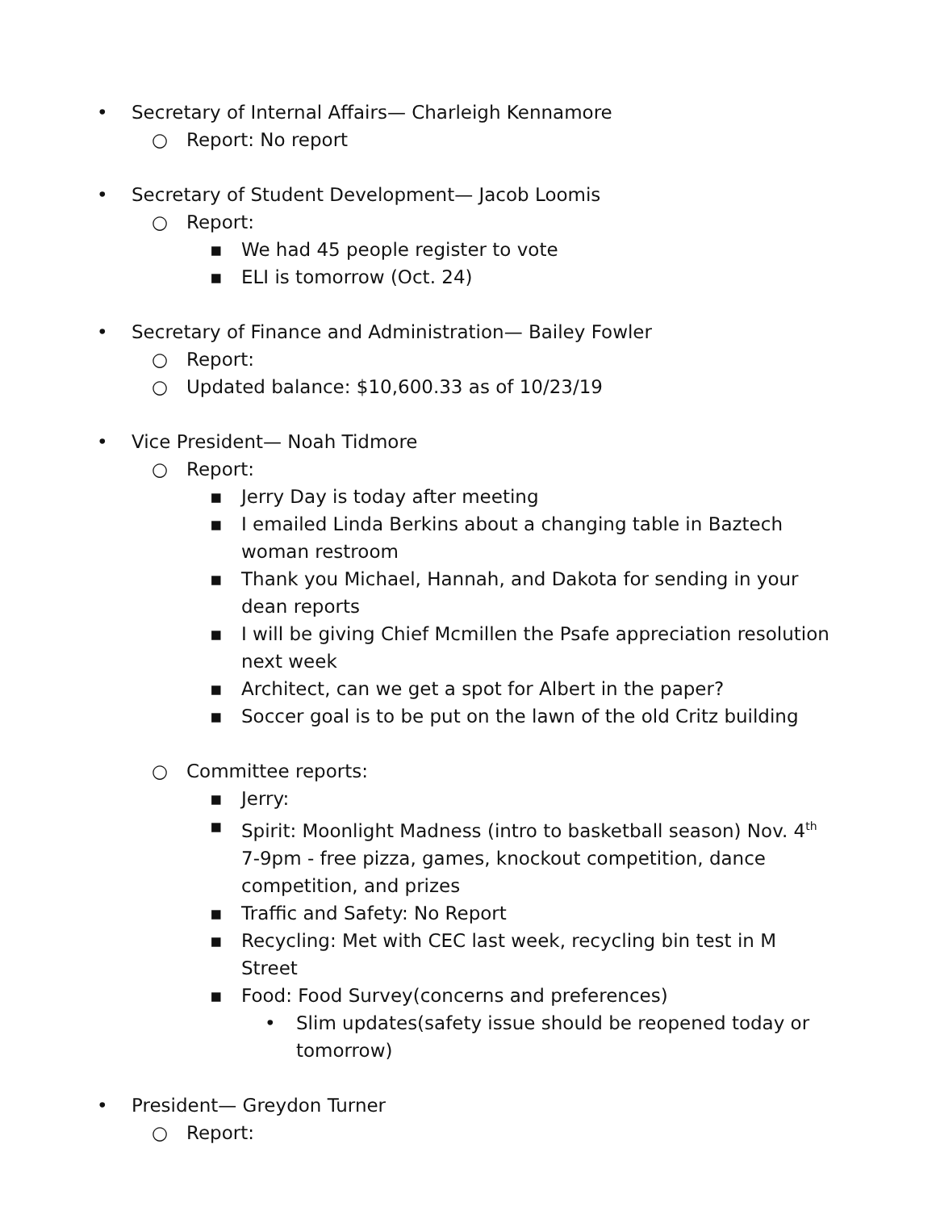• Secretary of Internal Affairs— Charleigh Kennamore
○ Report: No report
• Secretary of Student Development— Jacob Loomis
○ Report:
▪ We had 45 people register to vote
▪ ELI is tomorrow (Oct. 24)
• Secretary of Finance and Administration— Bailey Fowler
○ Report:
○ Updated balance: $10,600.33 as of 10/23/19
• Vice President— Noah Tidmore
○ Report:
▪ Jerry Day is today after meeting
▪ I emailed Linda Berkins about a changing table in Baztech woman restroom
▪ Thank you Michael, Hannah, and Dakota for sending in your dean reports
▪ I will be giving Chief Mcmillen the Psafe appreciation resolution next week
▪ Architect, can we get a spot for Albert in the paper?
▪ Soccer goal is to be put on the lawn of the old Critz building
○ Committee reports:
▪ Jerry:
▪ Spirit: Moonlight Madness (intro to basketball season) Nov. 4<sup>th</sup> 7-9pm - free pizza, games, knockout competition, dance competition, and prizes
▪ Traffic and Safety: No Report
▪ Recycling: Met with CEC last week, recycling bin test in M Street
▪ Food: Food Survey(concerns and preferences)
• Slim updates(safety issue should be reopened today or tomorrow)
• President— Greydon Turner
○ Report: